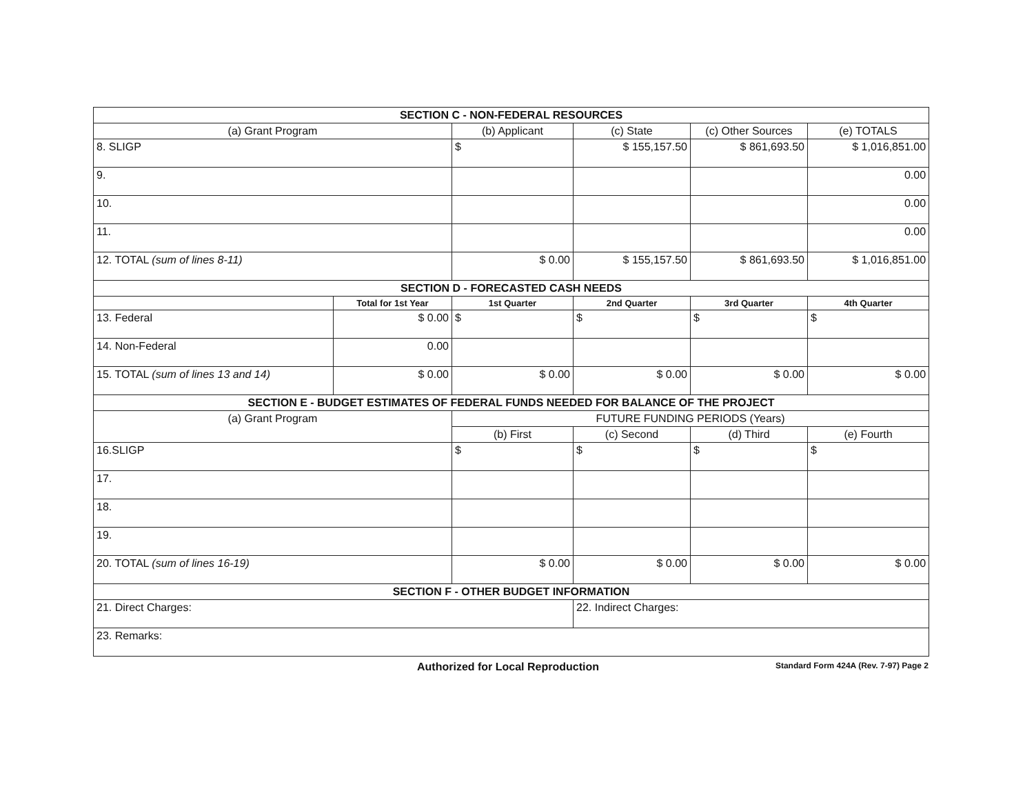| SECTION C - NON-FEDERAL RESOURCES | | | | | |
| (a) Grant Program | | (b) Applicant | (c) State | (c) Other Sources | (e) TOTALS |
| 8. SLIGP | | $ | $ 155,157.50 | $ 861,693.50 | $ 1,016,851.00 |
| 9. | | | | | 0.00 |
| 10. | | | | | 0.00 |
| 11. | | | | | 0.00 |
| 12. TOTAL (sum of lines 8-11) | | $ 0.00 | $ 155,157.50 | $ 861,693.50 | $ 1,016,851.00 |
| SECTION D - FORECASTED CASH NEEDS | | | | | |
| | Total for 1st Year | 1st Quarter | 2nd Quarter | 3rd Quarter | 4th Quarter |
| 13. Federal | $ 0.00 | $ | $ | $ | $ |
| 14. Non-Federal | 0.00 | | | | |
| 15. TOTAL (sum of lines 13 and 14) | $ 0.00 | $ 0.00 | $ 0.00 | $ 0.00 | $ 0.00 |
| SECTION E - BUDGET ESTIMATES OF FEDERAL FUNDS NEEDED FOR BALANCE OF THE PROJECT | | | | | |
| (a) Grant Program | | FUTURE FUNDING PERIODS (Years) | | | |
| | | (b) First | (c) Second | (d) Third | (e) Fourth |
| 16.SLIGP | | $ | $ | $ | $ |
| 17. | | | | | |
| 18. | | | | | |
| 19. | | | | | |
| 20. TOTAL (sum of lines 16-19) | | $ 0.00 | $ 0.00 | $ 0.00 | $ 0.00 |
| SECTION F - OTHER BUDGET INFORMATION | | | | | |
| 21. Direct Charges: | | | 22. Indirect Charges: | | |
| 23. Remarks: | | | | | |
Authorized for Local Reproduction Standard Form 424A (Rev. 7-97) Page 2